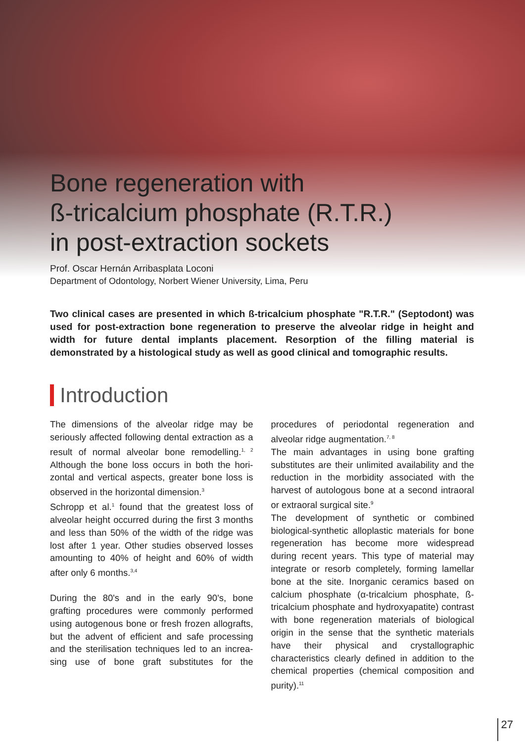Bone regeneration with
ß-tricalcium phosphate (R.T.R.)
in post-extraction sockets
Prof. Oscar Hernán Arribasplata Loconi
Department of Odontology, Norbert Wiener University, Lima, Peru
Two clinical cases are presented in which ß-tricalcium phosphate "R.T.R." (Septodont) was used for post-extraction bone regeneration to preserve the alveolar ridge in height and width for future dental implants placement. Resorption of the filling material is demonstrated by a histological study as well as good clinical and tomographic results.
Introduction
The dimensions of the alveolar ridge may be seriously affected following dental extraction as a result of normal alveolar bone remodelling.<sup>1, 2</sup> Although the bone loss occurs in both the hori-zontal and vertical aspects, greater bone loss is observed in the horizontal dimension.<sup>3</sup>
Schropp et al.<sup>1</sup> found that the greatest loss of alveolar height occurred during the first 3 months and less than 50% of the width of the ridge was lost after 1 year. Other studies observed losses amounting to 40% of height and 60% of width after only 6 months.<sup>3,4</sup>
During the 80's and in the early 90's, bone grafting procedures were commonly performed using autogenous bone or fresh frozen allografts, but the advent of efficient and safe processing and the sterilisation techniques led to an increa-sing use of bone graft substitutes for the procedures of periodontal regeneration and alveolar ridge augmentation.<sup>7, 8</sup>
The main advantages in using bone grafting substitutes are their unlimited availability and the reduction in the morbidity associated with the harvest of autologous bone at a second intraoral or extraoral surgical site.<sup>9</sup>
The development of synthetic or combined biological-synthetic alloplastic materials for bone regeneration has become more widespread during recent years. This type of material may integrate or resorb completely, forming lamellar bone at the site. Inorganic ceramics based on calcium phosphate (α-tricalcium phosphate, ß-tricalcium phosphate and hydroxyapatite) contrast with bone regeneration materials of biological origin in the sense that the synthetic materials have their physical and crystallographic characteristics clearly defined in addition to the chemical properties (chemical composition and purity).<sup>11</sup>
27